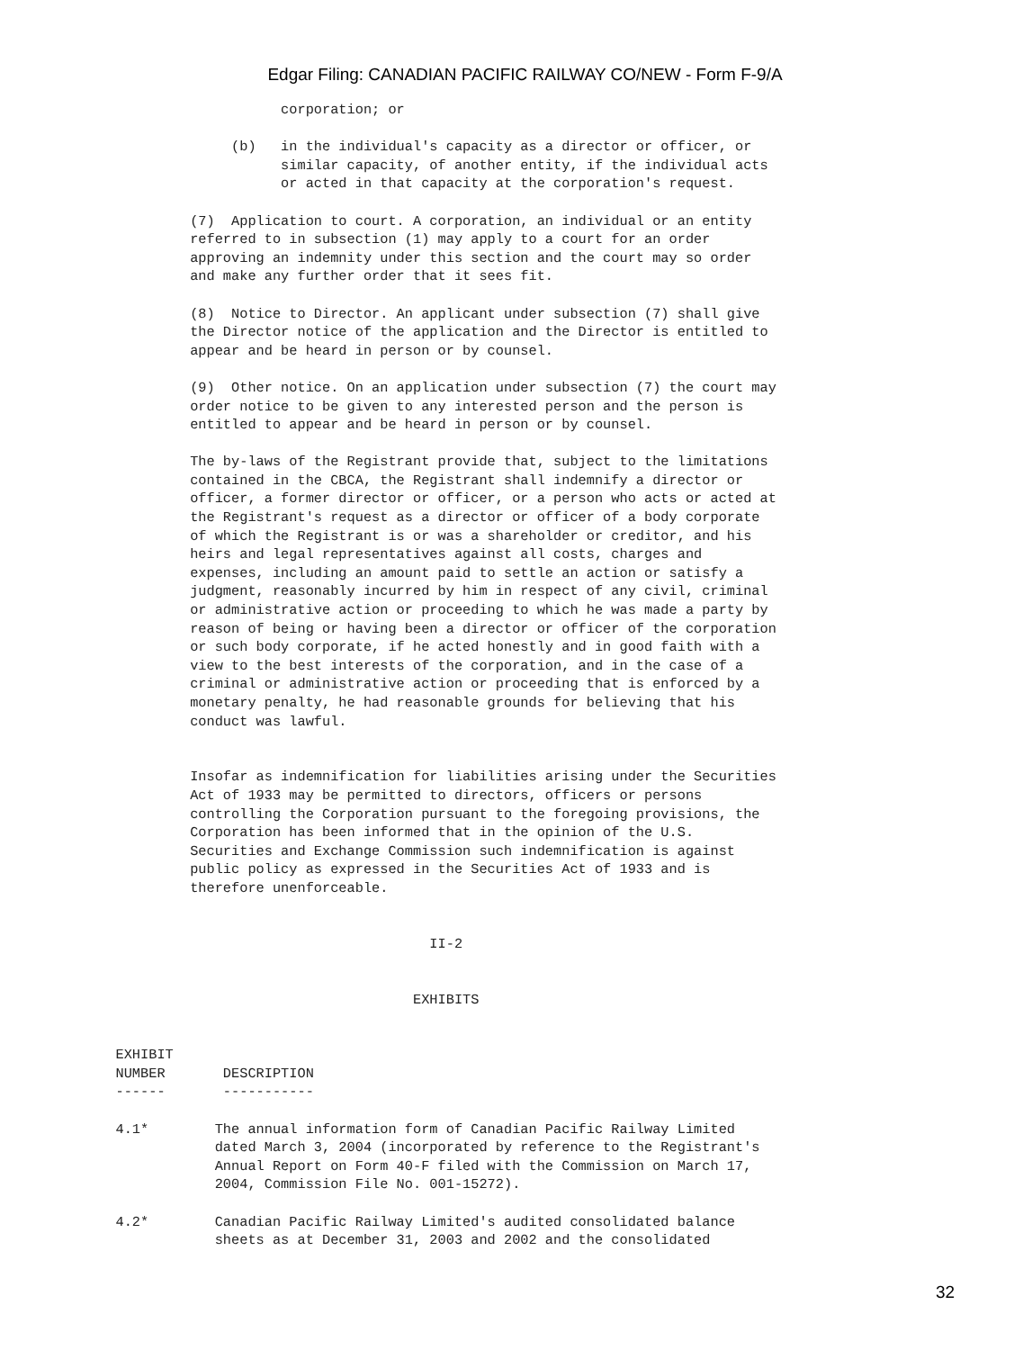Edgar Filing: CANADIAN PACIFIC RAILWAY CO/NEW - Form F-9/A
                                  corporation; or

                            (b)   in the individual's capacity as a director or officer, or
                                  similar capacity, of another entity, if the individual acts
                                  or acted in that capacity at the corporation's request.

                       (7)  Application to court. A corporation, an individual or an entity
                       referred to in subsection (1) may apply to a court for an order
                       approving an indemnity under this section and the court may so order
                       and make any further order that it sees fit.

                       (8)  Notice to Director. An applicant under subsection (7) shall give
                       the Director notice of the application and the Director is entitled to
                       appear and be heard in person or by counsel.

                       (9)  Other notice. On an application under subsection (7) the court may
                       order notice to be given to any interested person and the person is
                       entitled to appear and be heard in person or by counsel.

                       The by-laws of the Registrant provide that, subject to the limitations
                       contained in the CBCA, the Registrant shall indemnify a director or
                       officer, a former director or officer, or a person who acts or acted at
                       the Registrant's request as a director or officer of a body corporate
                       of which the Registrant is or was a shareholder or creditor, and his
                       heirs and legal representatives against all costs, charges and
                       expenses, including an amount paid to settle an action or satisfy a
                       judgment, reasonably incurred by him in respect of any civil, criminal
                       or administrative action or proceeding to which he was made a party by
                       reason of being or having been a director or officer of the corporation
                       or such body corporate, if he acted honestly and in good faith with a
                       view to the best interests of the corporation, and in the case of a
                       criminal or administrative action or proceeding that is enforced by a
                       monetary penalty, he had reasonable grounds for believing that his
                       conduct was lawful.


                       Insofar as indemnification for liabilities arising under the Securities
                       Act of 1933 may be permitted to directors, officers or persons
                       controlling the Corporation pursuant to the foregoing provisions, the
                       Corporation has been informed that in the opinion of the U.S.
                       Securities and Exchange Commission such indemnification is against
                       public policy as expressed in the Securities Act of 1933 and is
                       therefore unenforceable.


                                                    II-2


                                                  EXHIBITS


              EXHIBIT
              NUMBER       DESCRIPTION
              ------       -----------

              4.1*        The annual information form of Canadian Pacific Railway Limited
                          dated March 3, 2004 (incorporated by reference to the Registrant's
                          Annual Report on Form 40-F filed with the Commission on March 17,
                          2004, Commission File No. 001-15272).

              4.2*        Canadian Pacific Railway Limited's audited consolidated balance
                          sheets as at December 31, 2003 and 2002 and the consolidated
32